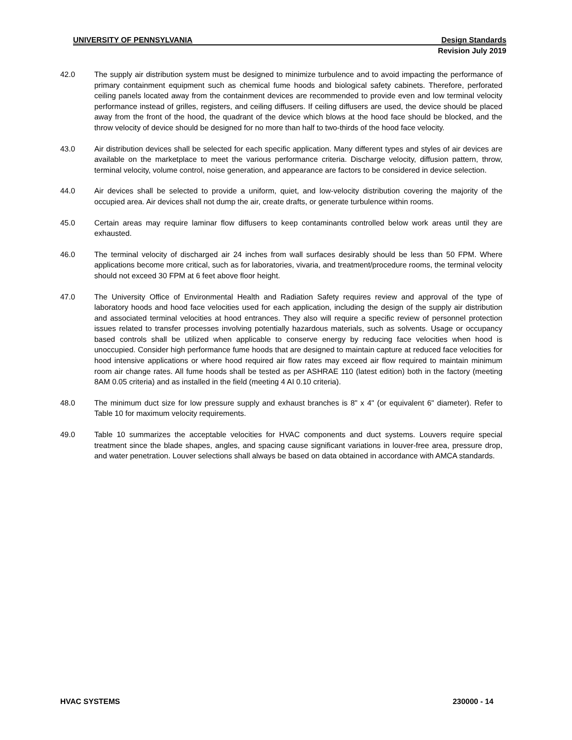UNIVERSITY OF PENNSYLVANIA Design Standards
Revision July 2019
42.0 The supply air distribution system must be designed to minimize turbulence and to avoid impacting the performance of primary containment equipment such as chemical fume hoods and biological safety cabinets. Therefore, perforated ceiling panels located away from the containment devices are recommended to provide even and low terminal velocity performance instead of grilles, registers, and ceiling diffusers. If ceiling diffusers are used, the device should be placed away from the front of the hood, the quadrant of the device which blows at the hood face should be blocked, and the throw velocity of device should be designed for no more than half to two-thirds of the hood face velocity.
43.0 Air distribution devices shall be selected for each specific application. Many different types and styles of air devices are available on the marketplace to meet the various performance criteria. Discharge velocity, diffusion pattern, throw, terminal velocity, volume control, noise generation, and appearance are factors to be considered in device selection.
44.0 Air devices shall be selected to provide a uniform, quiet, and low-velocity distribution covering the majority of the occupied area. Air devices shall not dump the air, create drafts, or generate turbulence within rooms.
45.0 Certain areas may require laminar flow diffusers to keep contaminants controlled below work areas until they are exhausted.
46.0 The terminal velocity of discharged air 24 inches from wall surfaces desirably should be less than 50 FPM. Where applications become more critical, such as for laboratories, vivaria, and treatment/procedure rooms, the terminal velocity should not exceed 30 FPM at 6 feet above floor height.
47.0 The University Office of Environmental Health and Radiation Safety requires review and approval of the type of laboratory hoods and hood face velocities used for each application, including the design of the supply air distribution and associated terminal velocities at hood entrances. They also will require a specific review of personnel protection issues related to transfer processes involving potentially hazardous materials, such as solvents. Usage or occupancy based controls shall be utilized when applicable to conserve energy by reducing face velocities when hood is unoccupied. Consider high performance fume hoods that are designed to maintain capture at reduced face velocities for hood intensive applications or where hood required air flow rates may exceed air flow required to maintain minimum room air change rates. All fume hoods shall be tested as per ASHRAE 110 (latest edition) both in the factory (meeting 8AM 0.05 criteria) and as installed in the field (meeting 4 AI 0.10 criteria).
48.0 The minimum duct size for low pressure supply and exhaust branches is 8" x 4" (or equivalent 6" diameter). Refer to Table 10 for maximum velocity requirements.
49.0 Table 10 summarizes the acceptable velocities for HVAC components and duct systems. Louvers require special treatment since the blade shapes, angles, and spacing cause significant variations in louver-free area, pressure drop, and water penetration. Louver selections shall always be based on data obtained in accordance with AMCA standards.
HVAC SYSTEMS 230000 - 14